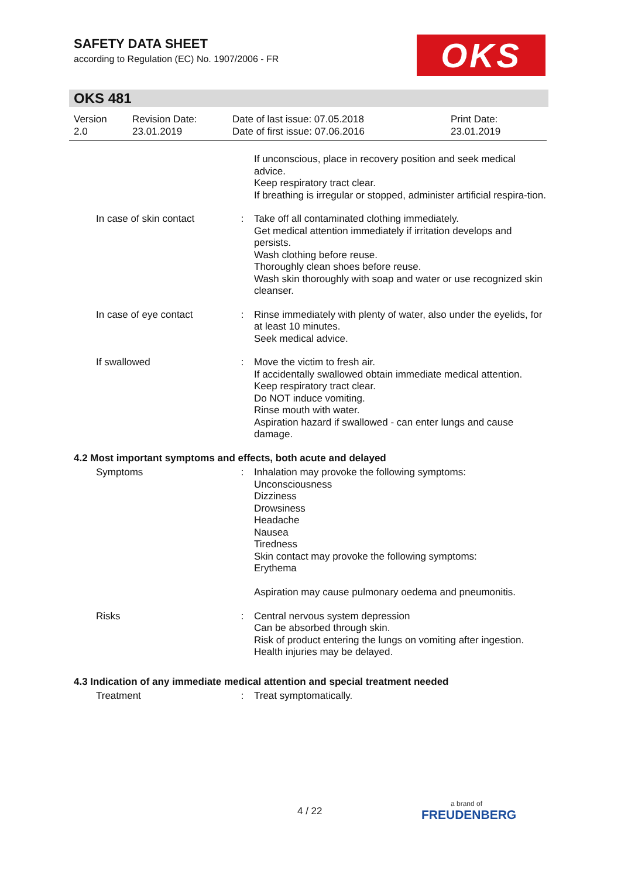SAFETY DATA SHEET
according to Regulation (EC) No. 1907/2006 - FR
OKS
OKS 481
Version
2.0
Revision Date:
23.01.2019
Date of last issue: 07.05.2018
Date of first issue: 07.06.2016
Print Date:
23.01.2019
If unconscious, place in recovery position and seek medical advice.
Keep respiratory tract clear.
If breathing is irregular or stopped, administer artificial respira-tion.
In case of skin contact
: Take off all contaminated clothing immediately.
Get medical attention immediately if irritation develops and persists.
Wash clothing before reuse.
Thoroughly clean shoes before reuse.
Wash skin thoroughly with soap and water or use recognized skin cleanser.
In case of eye contact : Rinse immediately with plenty of water, also under the eyelids, for at least 10 minutes.
Seek medical advice.
If swallowed : Move the victim to fresh air.
If accidentally swallowed obtain immediate medical attention.
Keep respiratory tract clear.
Do NOT induce vomiting.
Rinse mouth with water.
Aspiration hazard if swallowed - can enter lungs and cause damage.
4.2 Most important symptoms and effects, both acute and delayed
Symptoms : Inhalation may provoke the following symptoms:
Unconsciousness
Dizziness
Drowsiness
Headache
Nausea
Tiredness
Skin contact may provoke the following symptoms:
Erythema
Aspiration may cause pulmonary oedema and pneumonitis.
Risks : Central nervous system depression
Can be absorbed through skin.
Risk of product entering the lungs on vomiting after ingestion.
Health injuries may be delayed.
4.3 Indication of any immediate medical attention and special treatment needed
Treatment : Treat symptomatically.
4 / 22
a brand of
FREUDENBERG